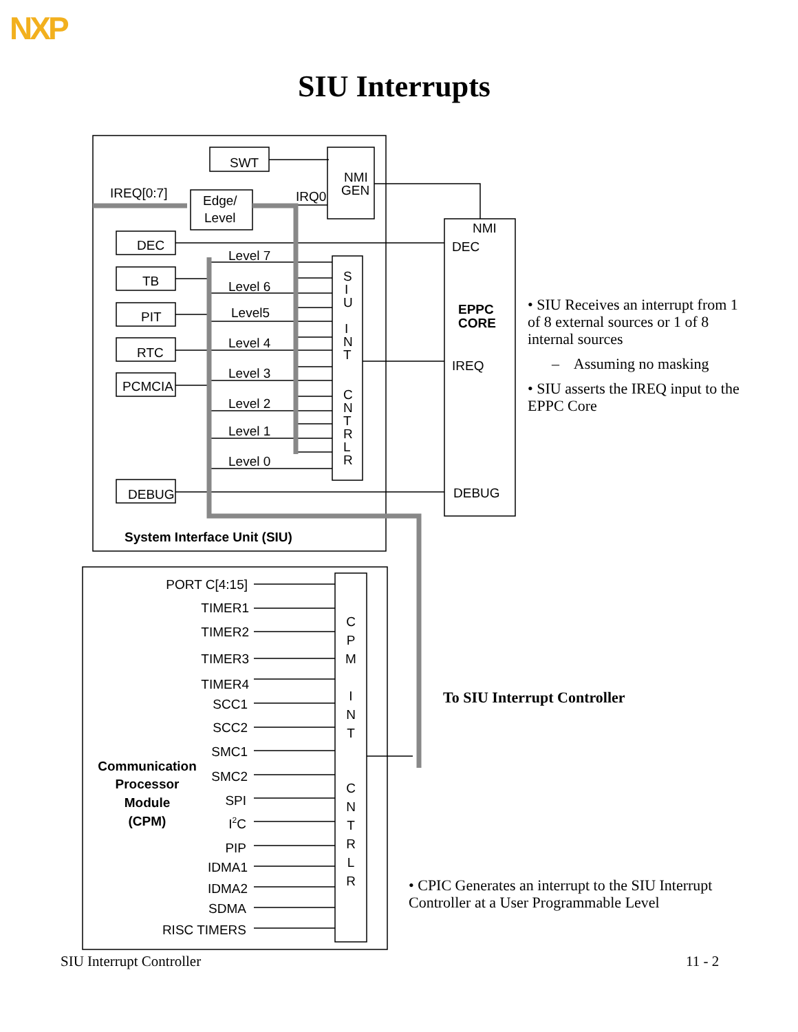NXP
SIU Interrupts
SWT
NMI
GEN
IREQ[0:7]
Edge/
Level
IRQ0
NMI
DEC
EPPC
CORE
IREQ
DEBUG
DEC
TB
PIT
RTC
PCMCIA
DEBUG
Level 7
Level 6
Level5
Level 4
Level 3
Level 2
Level 1
Level 0
S
I
U
I
N
T
C
N
T
R
L
R
System Interface Unit (SIU)
PORT C[4:15]
TIMER1
TIMER2
TIMER3
TIMER4
SCC1
SCC2
SMC1
SMC2
SPI
I2C
PIP
IDMA1
IDMA2
SDMA
RISC TIMERS
Communication
Processor
Module
(CPM)
C
P
M
I
N
T
C
N
T
R
L
R
• SIU Receives an interrupt from 1 of 8 external sources or 1 of 8 internal sources
– Assuming no masking
• SIU asserts the IREQ input to the EPPC Core
To SIU Interrupt Controller
• CPIC Generates an interrupt to the SIU Interrupt Controller at a User Programmable Level
SIU Interrupt Controller 11 - 2